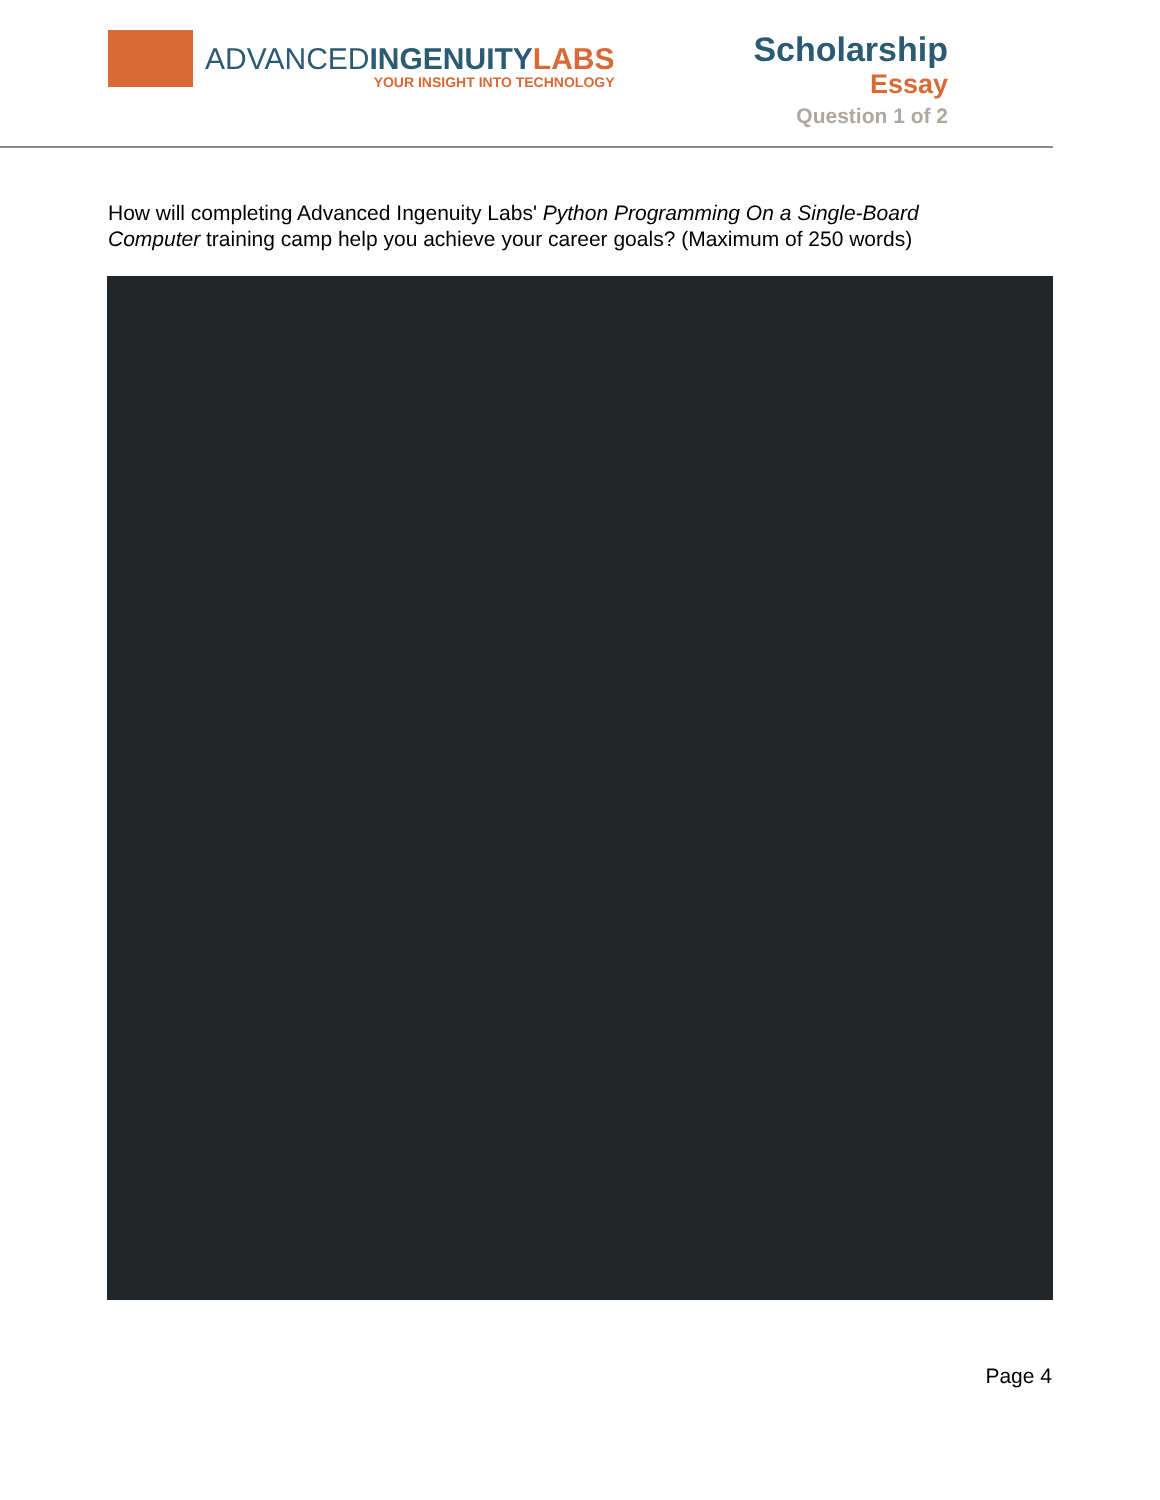ADVANCEDINGENUITY LABS
YOUR INSIGHT INTO TECHNOLOGY
Scholarship
Essay
Question 1 of 2
How will completing Advanced Ingenuity Labs' Python Programming On a Single-Board Computer training camp help you achieve your career goals? (Maximum of 250 words)
Page 4